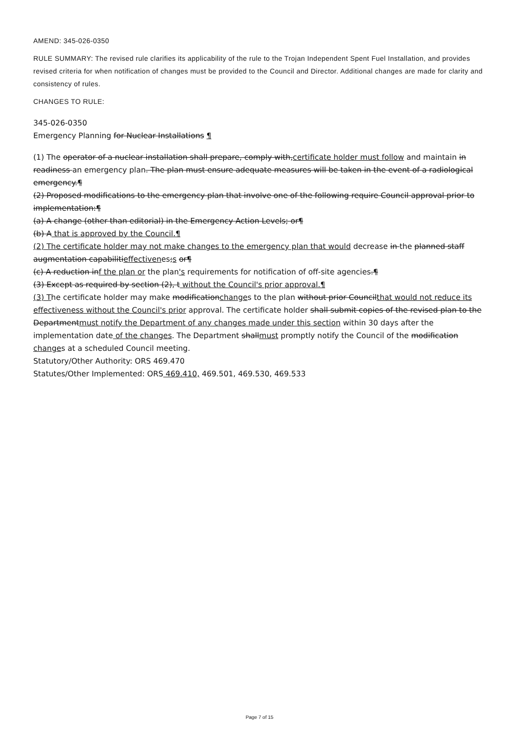AMEND: 345-026-0350
RULE SUMMARY: The revised rule clarifies its applicability of the rule to the Trojan Independent Spent Fuel Installation, and provides revised criteria for when notification of changes must be provided to the Council and Director. Additional changes are made for clarity and consistency of rules.
CHANGES TO RULE:
345-026-0350
Emergency Planning for Nuclear Installations ¶
(1) The operator of a nuclear installation shall prepare, comply with,certificate holder must follow and maintain in readiness an emergency plan. The plan must ensure adequate measures will be taken in the event of a radiological emergency.¶
(2) Proposed modifications to the emergency plan that involve one of the following require Council approval prior to implementation:¶
(a) A change (other than editorial) in the Emergency Action Levels; or¶
(b) A that is approved by the Council.¶
(2) The certificate holder may not make changes to the emergency plan that would decrease in the planned staff augmentation capabilitieffectivenes;s or¶
(c) A reduction inf the plan or the plan's requirements for notification of off-site agencies.¶
(3) Except as required by section (2), t without the Council's prior approval.¶
(3) The certificate holder may make modificationchanges to the plan without prior Councilthat would not reduce its effectiveness without the Council's prior approval. The certificate holder shall submit copies of the revised plan to the Departmentmust notify the Department of any changes made under this section within 30 days after the implementation date of the changes. The Department shallmust promptly notify the Council of the modification changes at a scheduled Council meeting.
Statutory/Other Authority: ORS 469.470
Statutes/Other Implemented: ORS 469.410, 469.501, 469.530, 469.533
Page 7 of 15